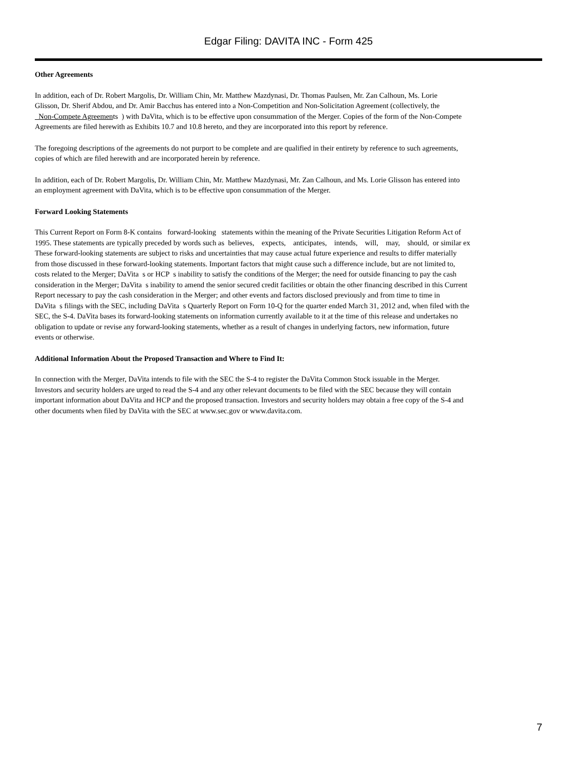Edgar Filing: DAVITA INC - Form 425
Other Agreements
In addition, each of Dr. Robert Margolis, Dr. William Chin, Mr. Matthew Mazdynasi, Dr. Thomas Paulsen, Mr. Zan Calhoun, Ms. Lorie
Glisson, Dr. Sherif Abdou, and Dr. Amir Bacchus has entered into a Non-Competition and Non-Solicitation Agreement (collectively, the
Non-Compete Agreements ) with DaVita, which is to be effective upon consummation of the Merger. Copies of the form of the Non-Compete
Agreements are filed herewith as Exhibits 10.7 and 10.8 hereto, and they are incorporated into this report by reference.
The foregoing descriptions of the agreements do not purport to be complete and are qualified in their entirety by reference to such agreements,
copies of which are filed herewith and are incorporated herein by reference.
In addition, each of Dr. Robert Margolis, Dr. William Chin, Mr. Matthew Mazdynasi, Mr. Zan Calhoun, and Ms. Lorie Glisson has entered into
an employment agreement with DaVita, which is to be effective upon consummation of the Merger.
Forward Looking Statements
This Current Report on Form 8-K contains forward-looking statements within the meaning of the Private Securities Litigation Reform Act of
1995. These statements are typically preceded by words such as believes, expects, anticipates, intends, will, may, should, or similar ex
These forward-looking statements are subject to risks and uncertainties that may cause actual future experience and results to differ materially
from those discussed in these forward-looking statements. Important factors that might cause such a difference include, but are not limited to,
costs related to the Merger; DaVita s or HCP s inability to satisfy the conditions of the Merger; the need for outside financing to pay the cash
consideration in the Merger; DaVita s inability to amend the senior secured credit facilities or obtain the other financing described in this Current
Report necessary to pay the cash consideration in the Merger; and other events and factors disclosed previously and from time to time in
DaVita s filings with the SEC, including DaVita s Quarterly Report on Form 10-Q for the quarter ended March 31, 2012 and, when filed with the
SEC, the S-4. DaVita bases its forward-looking statements on information currently available to it at the time of this release and undertakes no
obligation to update or revise any forward-looking statements, whether as a result of changes in underlying factors, new information, future
events or otherwise.
Additional Information About the Proposed Transaction and Where to Find It:
In connection with the Merger, DaVita intends to file with the SEC the S-4 to register the DaVita Common Stock issuable in the Merger.
Investors and security holders are urged to read the S-4 and any other relevant documents to be filed with the SEC because they will contain
important information about DaVita and HCP and the proposed transaction. Investors and security holders may obtain a free copy of the S-4 and
other documents when filed by DaVita with the SEC at www.sec.gov or www.davita.com.
7